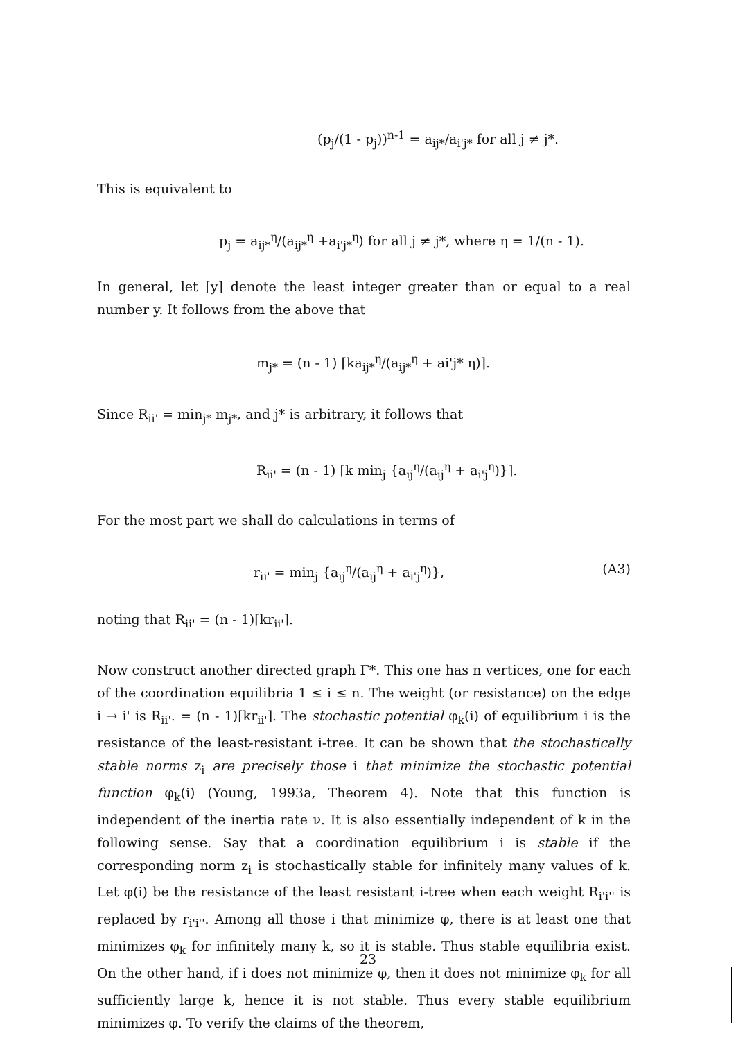(p<sub>j</sub>/(1 - p<sub>j</sub>))<sup>n-1</sup> = a<sub>ij*</sub>/a<sub>i'j*</sub> for all j ≠ j*.
This is equivalent to
p<sub>j</sub> = a<sub>ij*</sub><sup>η</sup>/(a<sub>ij*</sub><sup>η</sup> +a<sub>i'j*</sub><sup>η</sup>) for all j ≠ j*, where η = 1/(n - 1).
In general, let ⌈y⌉ denote the least integer greater than or equal to a real number y. It follows from the above that
m<sub>j*</sub> = (n - 1) ⌈ka<sub>ij*</sub><sup>η</sup>/(a<sub>ij*</sub><sup>η</sup> + ai'j* η)⌉.
Since R<sub>ii'</sub> = min<sub>j*</sub> m<sub>j*</sub>, and j* is arbitrary, it follows that
R<sub>ii'</sub> = (n - 1) ⌈k min<sub>j</sub> {a<sub>ij</sub><sup>η</sup>/(a<sub>ij</sub><sup>η</sup> + a<sub>i'j</sub><sup>η</sup>)}⌉.
For the most part we shall do calculations in terms of
r<sub>ii'</sub> = min<sub>j</sub> {a<sub>ij</sub><sup>η</sup>/(a<sub>ij</sub><sup>η</sup> + a<sub>i'j</sub><sup>η</sup>)}, (A3)
noting that R<sub>ii'</sub> = (n - 1)⌈kr<sub>ii'</sub>⌉.
Now construct another directed graph Γ*. This one has n vertices, one for each of the coordination equilibria 1 ≤ i ≤ n. The weight (or resistance) on the edge i → i' is R<sub>ii'</sub>. = (n - 1)⌈kr<sub>ii'</sub>⌉. The stochastic potential φ<sub>k</sub>(i) of equilibrium i is the resistance of the least-resistant i-tree. It can be shown that the stochastically stable norms z<sub>i</sub> are precisely those i that minimize the stochastic potential function φ<sub>k</sub>(i) (Young, 1993a, Theorem 4). Note that this function is independent of the inertia rate ν. It is also essentially independent of k in the following sense. Say that a coordination equilibrium i is stable if the corresponding norm z<sub>i</sub> is stochastically stable for infinitely many values of k. Let φ(i) be the resistance of the least resistant i-tree when each weight R<sub>i'i''</sub> is replaced by r<sub>i'i''</sub>. Among all those i that minimize φ, there is at least one that minimizes φ<sub>k</sub> for infinitely many k, so it is stable. Thus stable equilibria exist. On the other hand, if i does not minimize φ, then it does not minimize φ<sub>k</sub> for all sufficiently large k, hence it is not stable. Thus every stable equilibrium minimizes φ. To verify the claims of the theorem,
23